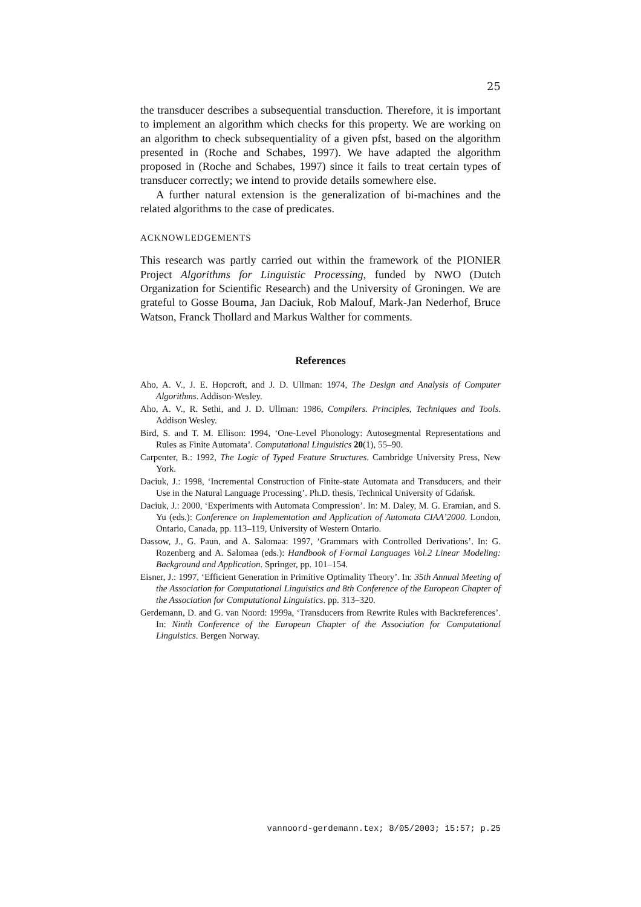25
the transducer describes a subsequential transduction. Therefore, it is important to implement an algorithm which checks for this property. We are working on an algorithm to check subsequentiality of a given pfst, based on the algorithm presented in (Roche and Schabes, 1997). We have adapted the algorithm proposed in (Roche and Schabes, 1997) since it fails to treat certain types of transducer correctly; we intend to provide details somewhere else.
A further natural extension is the generalization of bi-machines and the related algorithms to the case of predicates.
ACKNOWLEDGEMENTS
This research was partly carried out within the framework of the PIONIER Project Algorithms for Linguistic Processing, funded by NWO (Dutch Organization for Scientific Research) and the University of Groningen. We are grateful to Gosse Bouma, Jan Daciuk, Rob Malouf, Mark-Jan Nederhof, Bruce Watson, Franck Thollard and Markus Walther for comments.
References
Aho, A. V., J. E. Hopcroft, and J. D. Ullman: 1974, The Design and Analysis of Computer Algorithms. Addison-Wesley.
Aho, A. V., R. Sethi, and J. D. Ullman: 1986, Compilers. Principles, Techniques and Tools. Addison Wesley.
Bird, S. and T. M. Ellison: 1994, ‘One-Level Phonology: Autosegmental Representations and Rules as Finite Automata’. Computational Linguistics 20(1), 55–90.
Carpenter, B.: 1992, The Logic of Typed Feature Structures. Cambridge University Press, New York.
Daciuk, J.: 1998, ‘Incremental Construction of Finite-state Automata and Transducers, and their Use in the Natural Language Processing’. Ph.D. thesis, Technical University of Gdańsk.
Daciuk, J.: 2000, ‘Experiments with Automata Compression’. In: M. Daley, M. G. Eramian, and S. Yu (eds.): Conference on Implementation and Application of Automata CIAA’2000. London, Ontario, Canada, pp. 113–119, University of Western Ontario.
Dassow, J., G. Paun, and A. Salomaa: 1997, ‘Grammars with Controlled Derivations’. In: G. Rozenberg and A. Salomaa (eds.): Handbook of Formal Languages Vol.2 Linear Modeling: Background and Application. Springer, pp. 101–154.
Eisner, J.: 1997, ‘Efficient Generation in Primitive Optimality Theory’. In: 35th Annual Meeting of the Association for Computational Linguistics and 8th Conference of the European Chapter of the Association for Computational Linguistics. pp. 313–320.
Gerdemann, D. and G. van Noord: 1999a, ‘Transducers from Rewrite Rules with Backreferences’. In: Ninth Conference of the European Chapter of the Association for Computational Linguistics. Bergen Norway.
vannoord-gerdemann.tex; 8/05/2003; 15:57; p.25